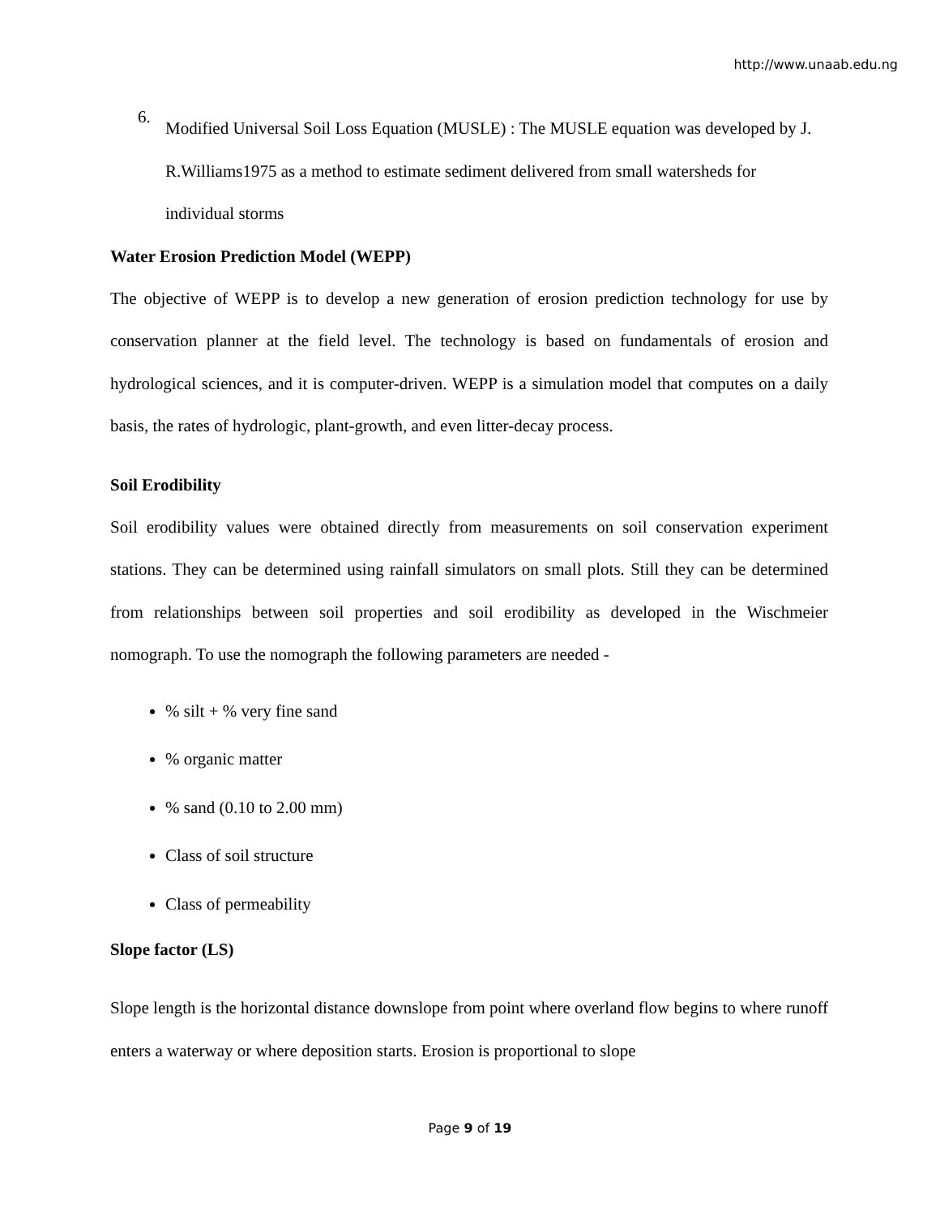http://www.unaab.edu.ng
6.
Modified Universal Soil Loss Equation (MUSLE) : The MUSLE equation was developed by J. R.Williams1975 as a method to estimate sediment delivered from small watersheds for individual storms
Water Erosion Prediction Model (WEPP)
The objective of WEPP is to develop a new generation of erosion prediction technology for use by conservation planner at the field level. The technology is based on fundamentals of erosion and hydrological sciences, and it is computer-driven. WEPP is a simulation model that computes on a daily basis, the rates of hydrologic, plant-growth, and even litter-decay process.
Soil Erodibility
Soil erodibility values were obtained directly from measurements on soil conservation experiment stations. They can be determined using rainfall simulators on small plots. Still they can be determined from relationships between soil properties and soil erodibility as developed in the Wischmeier nomograph. To use the nomograph the following parameters are needed -
% silt + % very fine sand
% organic matter
% sand (0.10 to 2.00 mm)
Class of soil structure
Class of permeability
Slope factor (LS)
Slope length is the horizontal distance downslope from point where overland flow begins to where runoff enters a waterway or where deposition starts. Erosion is proportional to slope
Page 9 of 19